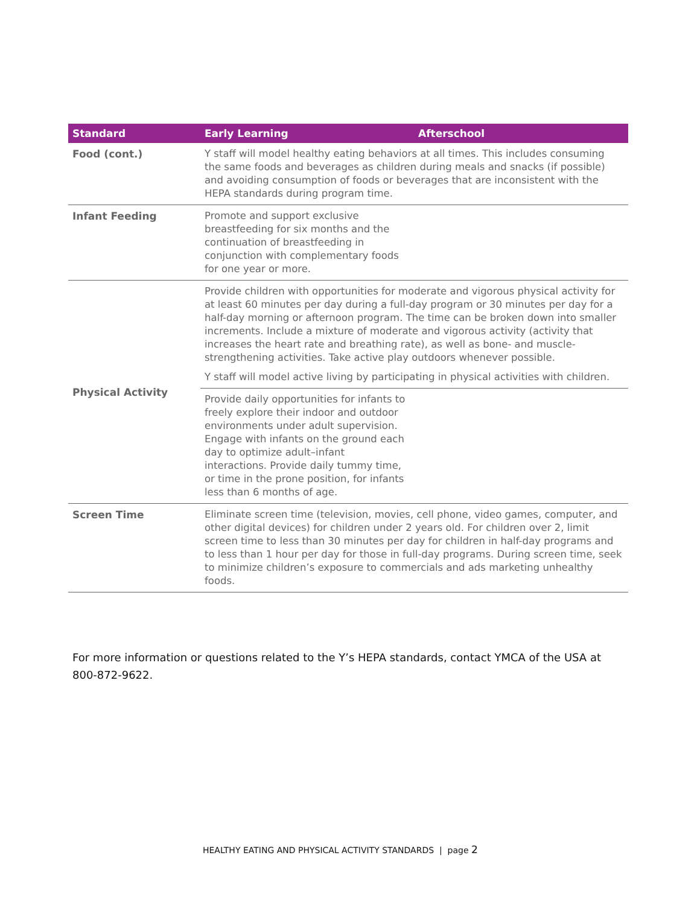| Standard | Early Learning | Afterschool |
| --- | --- | --- |
| Food (cont.) | Y staff will model healthy eating behaviors at all times. This includes consuming the same foods and beverages as children during meals and snacks (if possible) and avoiding consumption of foods or beverages that are inconsistent with the HEPA standards during program time. | |
| Infant Feeding | Promote and support exclusive breastfeeding for six months and the continuation of breastfeeding in conjunction with complementary foods for one year or more. | |
| Physical Activity | Provide children with opportunities for moderate and vigorous physical activity for at least 60 minutes per day during a full-day program or 30 minutes per day for a half-day morning or afternoon program. The time can be broken down into smaller increments. Include a mixture of moderate and vigorous activity (activity that increases the heart rate and breathing rate), as well as bone- and muscle-strengthening activities. Take active play outdoors whenever possible. Y staff will model active living by participating in physical activities with children. | |
| | Provide daily opportunities for infants to freely explore their indoor and outdoor environments under adult supervision. Engage with infants on the ground each day to optimize adult–infant interactions. Provide daily tummy time, or time in the prone position, for infants less than 6 months of age. | |
| Screen Time | Eliminate screen time (television, movies, cell phone, video games, computer, and other digital devices) for children under 2 years old. For children over 2, limit screen time to less than 30 minutes per day for children in half-day programs and to less than 1 hour per day for those in full-day programs. During screen time, seek to minimize children’s exposure to commercials and ads marketing unhealthy foods. | |
For more information or questions related to the Y’s HEPA standards, contact YMCA of the USA at 800-872-9622.
HEALTHY EATING AND PHYSICAL ACTIVITY STANDARDS | page 2